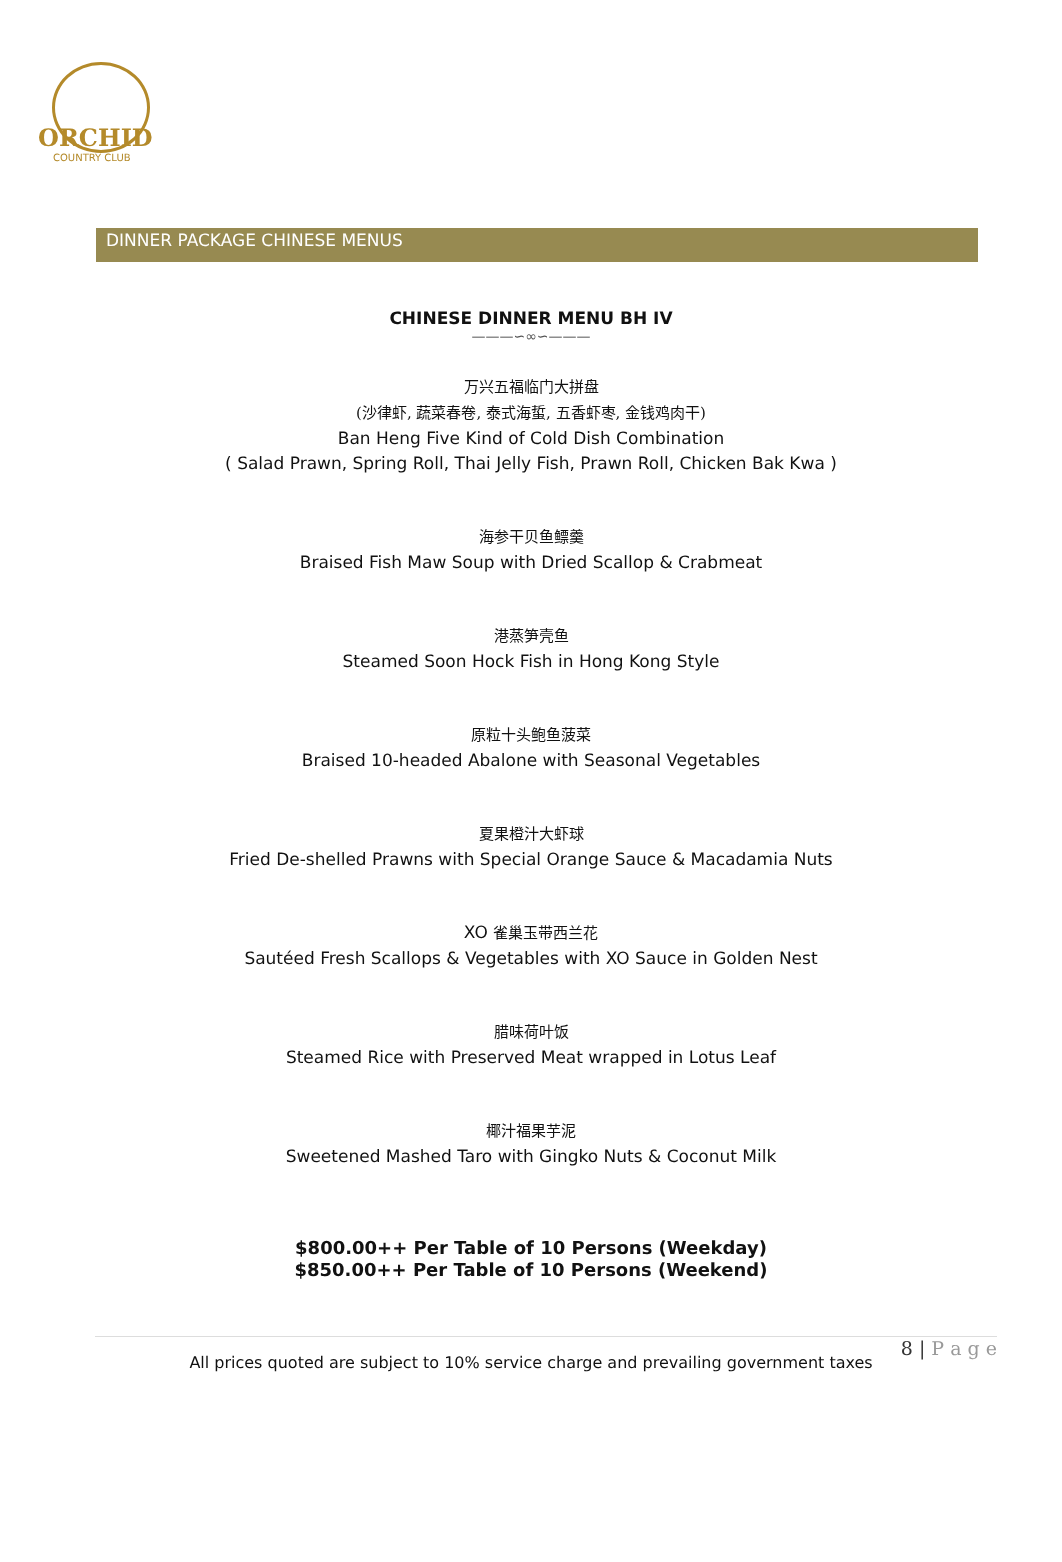ORCHID
COUNTRY CLUB
DINNER PACKAGE CHINESE MENUS
CHINESE DINNER MENU BH IV
———∽∞∽———
万兴五福临门大拼盘
(沙律虾, 蔬菜春卷, 泰式海蜇, 五香虾枣, 金钱鸡肉干)
Ban Heng Five Kind of Cold Dish Combination
( Salad Prawn, Spring Roll, Thai Jelly Fish, Prawn Roll, Chicken Bak Kwa )
海参干贝鱼鳔羹
Braised Fish Maw Soup with Dried Scallop & Crabmeat
港蒸笋壳鱼
Steamed Soon Hock Fish in Hong Kong Style
原粒十头鲍鱼菠菜
Braised 10-headed Abalone with Seasonal Vegetables
夏果橙汁大虾球
Fried De-shelled Prawns with Special Orange Sauce & Macadamia Nuts
XO 雀巢玉带西兰花
Sautéed Fresh Scallops & Vegetables with XO Sauce in Golden Nest
腊味荷叶饭
Steamed Rice with Preserved Meat wrapped in Lotus Leaf
椰汁福果芋泥
Sweetened Mashed Taro with Gingko Nuts & Coconut Milk
$800.00++ Per Table of 10 Persons (Weekday)
$850.00++ Per Table of 10 Persons (Weekend)
8 | P a g e
All prices quoted are subject to 10% service charge and prevailing government taxes